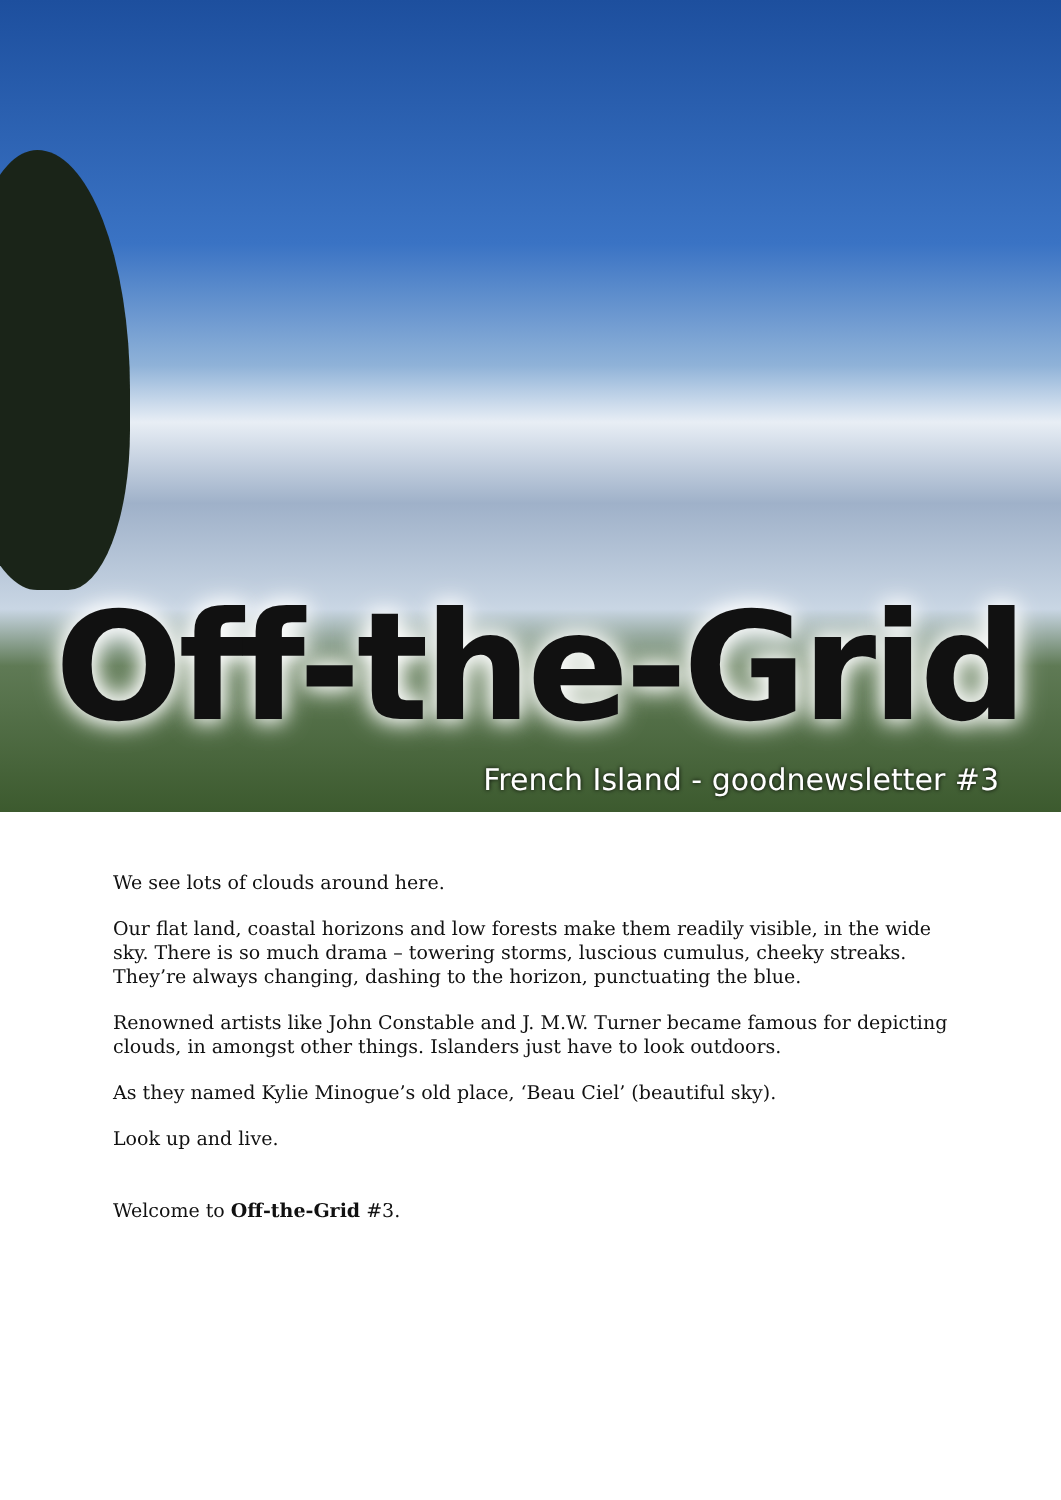Off-the-Grid
French Island - goodnewsletter #3
We see lots of clouds around here.
Our flat land, coastal horizons and low forests make them readily visible, in the wide sky. There is so much drama – towering storms, luscious cumulus, cheeky streaks. They’re always changing, dashing to the horizon, punctuating the blue.
Renowned artists like John Constable and J. M.W. Turner became famous for depicting clouds, in amongst other things. Islanders just have to look outdoors.
As they named Kylie Minogue’s old place, ‘Beau Ciel’ (beautiful sky).
Look up and live.
Welcome to Off-the-Grid #3.